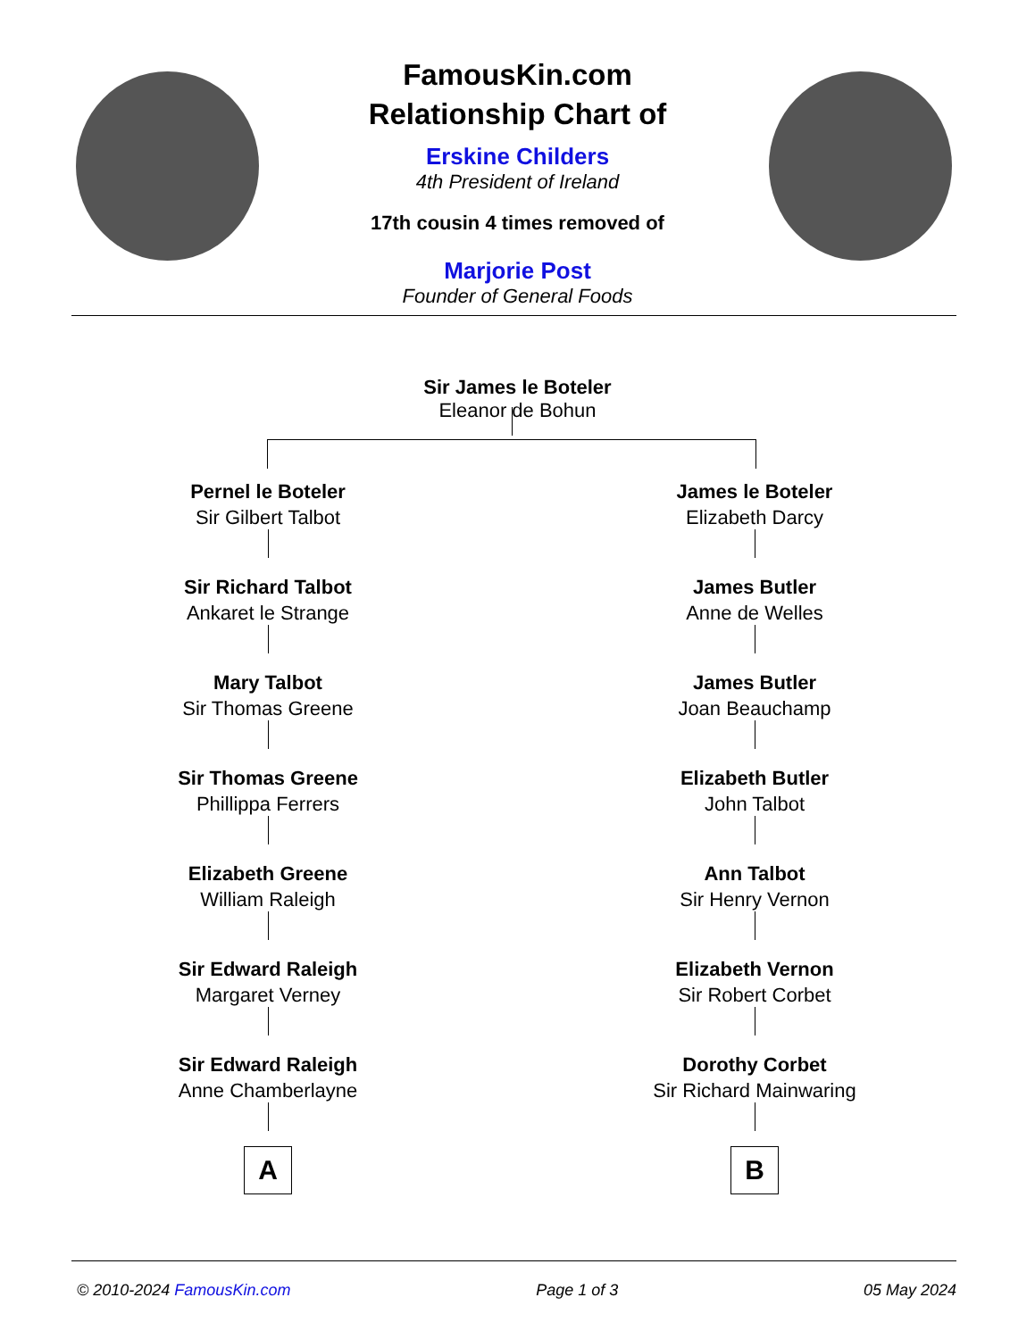FamousKin.com
Relationship Chart of
Erskine Childers
4th President of Ireland
17th cousin 4 times removed of
Marjorie Post
Founder of General Foods
Sir James le Boteler
Eleanor de Bohun
Pernel le Boteler
Sir Gilbert Talbot
Sir Richard Talbot
Ankaret le Strange
Mary Talbot
Sir Thomas Greene
Sir Thomas Greene
Phillippa Ferrers
Elizabeth Greene
William Raleigh
Sir Edward Raleigh
Margaret Verney
Sir Edward Raleigh
Anne Chamberlayne
A
James le Boteler
Elizabeth Darcy
James Butler
Anne de Welles
James Butler
Joan Beauchamp
Elizabeth Butler
John Talbot
Ann Talbot
Sir Henry Vernon
Elizabeth Vernon
Sir Robert Corbet
Dorothy Corbet
Sir Richard Mainwaring
B
© 2010-2024 FamousKin.com Page 1 of 3 05 May 2024